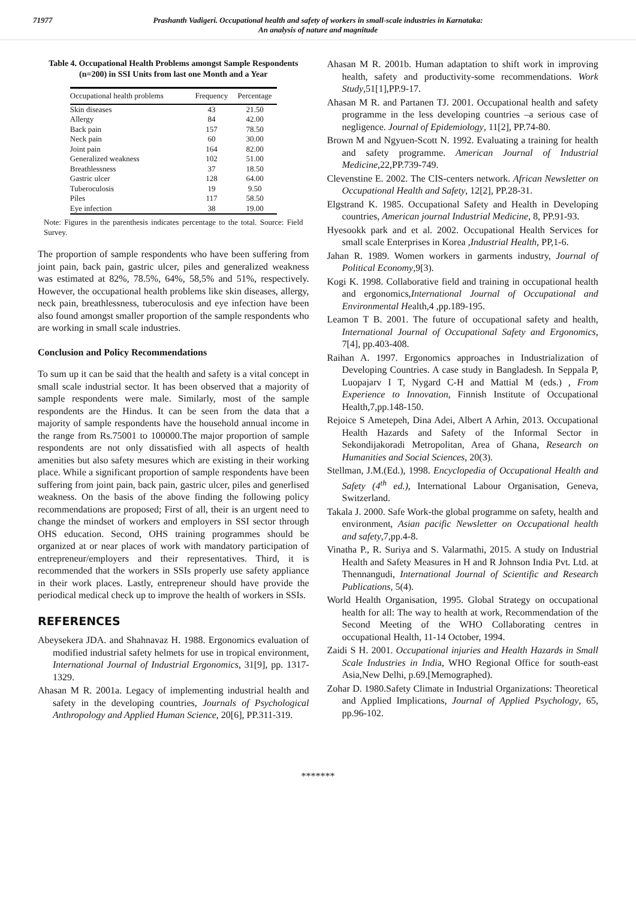71977 Prashanth Vadigeri. Occupational health and safety of workers in small-scale industries in Karnataka:
An analysis of nature and magnitude
Table 4. Occupational Health Problems amongst Sample Respondents (n=200) in SSI Units from last one Month and a Year
| Occupational health problems | Frequency | Percentage |
| --- | --- | --- |
| Skin diseases | 43 | 21.50 |
| Allergy | 84 | 42.00 |
| Back pain | 157 | 78.50 |
| Neck pain | 60 | 30.00 |
| Joint pain | 164 | 82.00 |
| Generalized weakness | 102 | 51.00 |
| Breathlessness | 37 | 18.50 |
| Gastric ulcer | 128 | 64.00 |
| Tuberoculosis | 19 | 9.50 |
| Piles | 117 | 58.50 |
| Eye infection | 38 | 19.00 |
Note: Figures in the parenthesis indicates percentage to the total. Source: Field Survey.
The proportion of sample respondents who have been suffering from joint pain, back pain, gastric ulcer, piles and generalized weakness was estimated at 82%, 78.5%, 64%, 58,5% and 51%, respectively. However, the occupational health problems like skin diseases, allergy, neck pain, breathlessness, tuberoculosis and eye infection have been also found amongst smaller proportion of the sample respondents who are working in small scale industries.
Conclusion and Policy Recommendations
To sum up it can be said that the health and safety is a vital concept in small scale industrial sector. It has been observed that a majority of sample respondents were male. Similarly, most of the sample respondents are the Hindus. It can be seen from the data that a majority of sample respondents have the household annual income in the range from Rs.75001 to 100000.The major proportion of sample respondents are not only dissatisfied with all aspects of health amenities but also safety mesures which are existing in their working place. While a significant proportion of sample respondents have been suffering from joint pain, back pain, gastric ulcer, piles and generlised weakness. On the basis of the above finding the following policy recommendations are proposed; First of all, their is an urgent need to change the mindset of workers and employers in SSI sector through OHS education. Second, OHS training programmes should be organized at or near places of work with mandatory participation of entrepreneur/employers and their representatives. Third, it is recommended that the workers in SSIs properly use safety appliance in their work places. Lastly, entrepreneur should have provide the periodical medical check up to improve the health of workers in SSIs.
REFERENCES
Abeysekera JDA. and Shahnavaz H. 1988. Ergonomics evaluation of modified industrial safety helmets for use in tropical environment, International Journal of Industrial Ergonomics, 31[9], pp. 1317-1329.
Ahasan M R. 2001a. Legacy of implementing industrial health and safety in the developing countries, Journals of Psychological Anthropology and Applied Human Science, 20[6], PP.311-319.
Ahasan M R. 2001b. Human adaptation to shift work in improving health, safety and productivity-some recommendations. Work Study,51[1],PP.9-17.
Ahasan M R. and Partanen TJ. 2001. Occupational health and safety programme in the less developing countries –a serious case of negligence. Journal of Epidemiology, 11[2], PP.74-80.
Brown M and Ngyuen-Scott N. 1992. Evaluating a training for health and safety programme. American Journal of Industrial Medicine,22,PP.739-749.
Clevenstine E. 2002. The CIS-centers network. African Newsletter on Occupational Health and Safety, 12[2], PP.28-31.
Elgstrand K. 1985. Occupational Safety and Health in Developing countries, American journal Industrial Medicine, 8, PP.91-93.
Hyesookk park and et al. 2002. Occupational Health Services for small scale Enterprises in Korea ,Industrial Health, PP,1-6.
Jahan R. 1989. Women workers in garments industry, Journal of Political Economy,9[3).
Kogi K. 1998. Collaborative field and training in occupational health and ergonomics,International Journal of Occupational and Environmental Health,4 ,pp.189-195.
Leamon T B. 2001. The future of occupational safety and health, International Journal of Occupational Safety and Ergonomics, 7[4], pp.403-408.
Raihan A. 1997. Ergonomics approaches in Industrialization of Developing Countries. A case study in Bangladesh. In Seppala P, Luopajarv I T, Nygard C-H and Mattial M (eds.) , From Experience to Innovation, Finnish Institute of Occupational Health,7,pp.148-150.
Rejoice S Ametepeh, Dina Adei, Albert A Arhin, 2013. Occupational Health Hazards and Safety of the Informal Sector in Sekondijakoradi Metropolitan, Area of Ghana, Research on Humanities and Social Sciences, 20(3).
Stellman, J.M.(Ed.), 1998. Encyclopedia of Occupational Health and Safety (4<sup>th</sup> ed.), International Labour Organisation, Geneva, Switzerland.
Takala J. 2000. Safe Work-the global programme on safety, health and environment, Asian pacific Newsletter on Occupational health and safety,7,pp.4-8.
Vinatha P., R. Suriya and S. Valarmathi, 2015. A study on Industrial Health and Safety Measures in H and R Johnson India Pvt. Ltd. at Thennangudi, International Journal of Scientific and Research Publications, 5(4).
World Health Organisation, 1995. Global Strategy on occupational health for all: The way to health at work, Recommendation of the Second Meeting of the WHO Collaborating centres in occupational Health, 11-14 October, 1994.
Zaidi S H. 2001. Occupational injuries and Health Hazards in Small Scale Industries in India, WHO Regional Office for south-east Asia,New Delhi, p.69.[Memographed).
Zohar D. 1980.Safety Climate in Industrial Organizations: Theoretical and Applied Implications, Journal of Applied Psychology, 65, pp.96-102.
*******